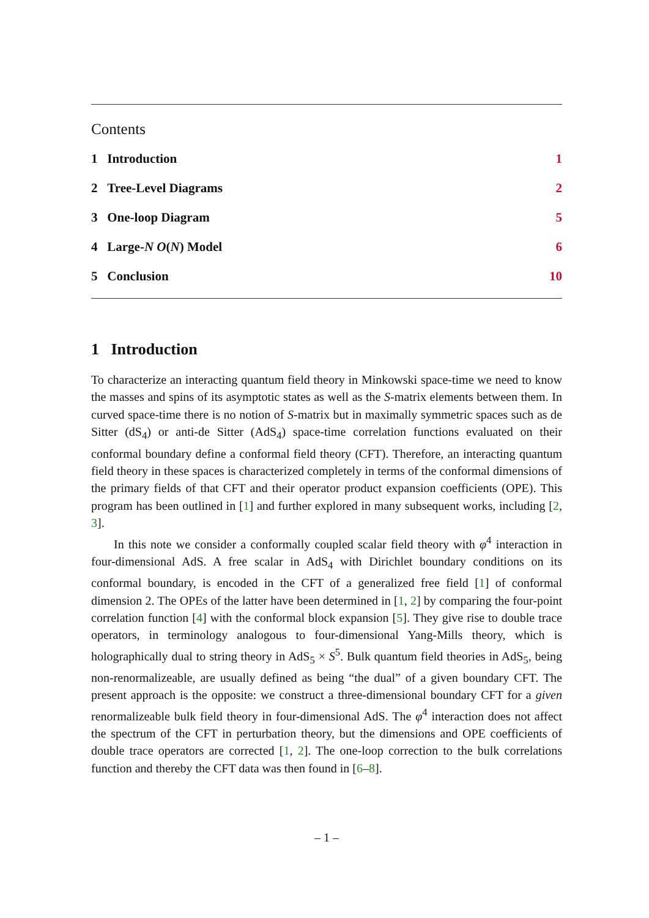Contents
1 Introduction 1
2 Tree-Level Diagrams 2
3 One-loop Diagram 5
4 Large-N O(N) Model 6
5 Conclusion 10
1 Introduction
To characterize an interacting quantum field theory in Minkowski space-time we need to know the masses and spins of its asymptotic states as well as the S-matrix elements between them. In curved space-time there is no notion of S-matrix but in maximally symmetric spaces such as de Sitter (dS<sub>4</sub>) or anti-de Sitter (AdS<sub>4</sub>) space-time correlation functions evaluated on their conformal boundary define a conformal field theory (CFT). Therefore, an interacting quantum field theory in these spaces is characterized completely in terms of the conformal dimensions of the primary fields of that CFT and their operator product expansion coefficients (OPE). This program has been outlined in [1] and further explored in many subsequent works, including [2, 3].
In this note we consider a conformally coupled scalar field theory with φ<sup>4</sup> interaction in four-dimensional AdS. A free scalar in AdS<sub>4</sub> with Dirichlet boundary conditions on its conformal boundary, is encoded in the CFT of a generalized free field [1] of conformal dimension 2. The OPEs of the latter have been determined in [1, 2] by comparing the four-point correlation function [4] with the conformal block expansion [5]. They give rise to double trace operators, in terminology analogous to four-dimensional Yang-Mills theory, which is holographically dual to string theory in AdS<sub>5</sub> × S<sup>5</sup>. Bulk quantum field theories in AdS<sub>5</sub>, being non-renormalizeable, are usually defined as being “the dual” of a given boundary CFT. The present approach is the opposite: we construct a three-dimensional boundary CFT for a given renormalizeable bulk field theory in four-dimensional AdS. The φ<sup>4</sup> interaction does not affect the spectrum of the CFT in perturbation theory, but the dimensions and OPE coefficients of double trace operators are corrected [1, 2]. The one-loop correction to the bulk correlations function and thereby the CFT data was then found in [6–8].
– 1 –